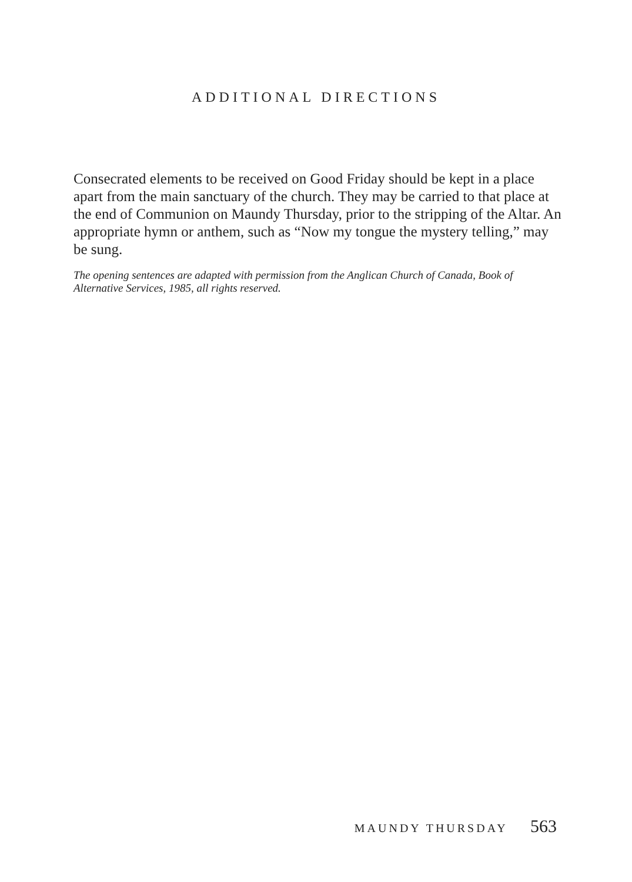ADDITIONAL DIRECTIONS
Consecrated elements to be received on Good Friday should be kept in a place apart from the main sanctuary of the church. They may be carried to that place at the end of Communion on Maundy Thursday, prior to the stripping of the Altar. An appropriate hymn or anthem, such as “Now my tongue the mystery telling,” may be sung.
The opening sentences are adapted with permission from the Anglican Church of Canada, Book of Alternative Services, 1985, all rights reserved.
MAUNDY THURSDAY 563